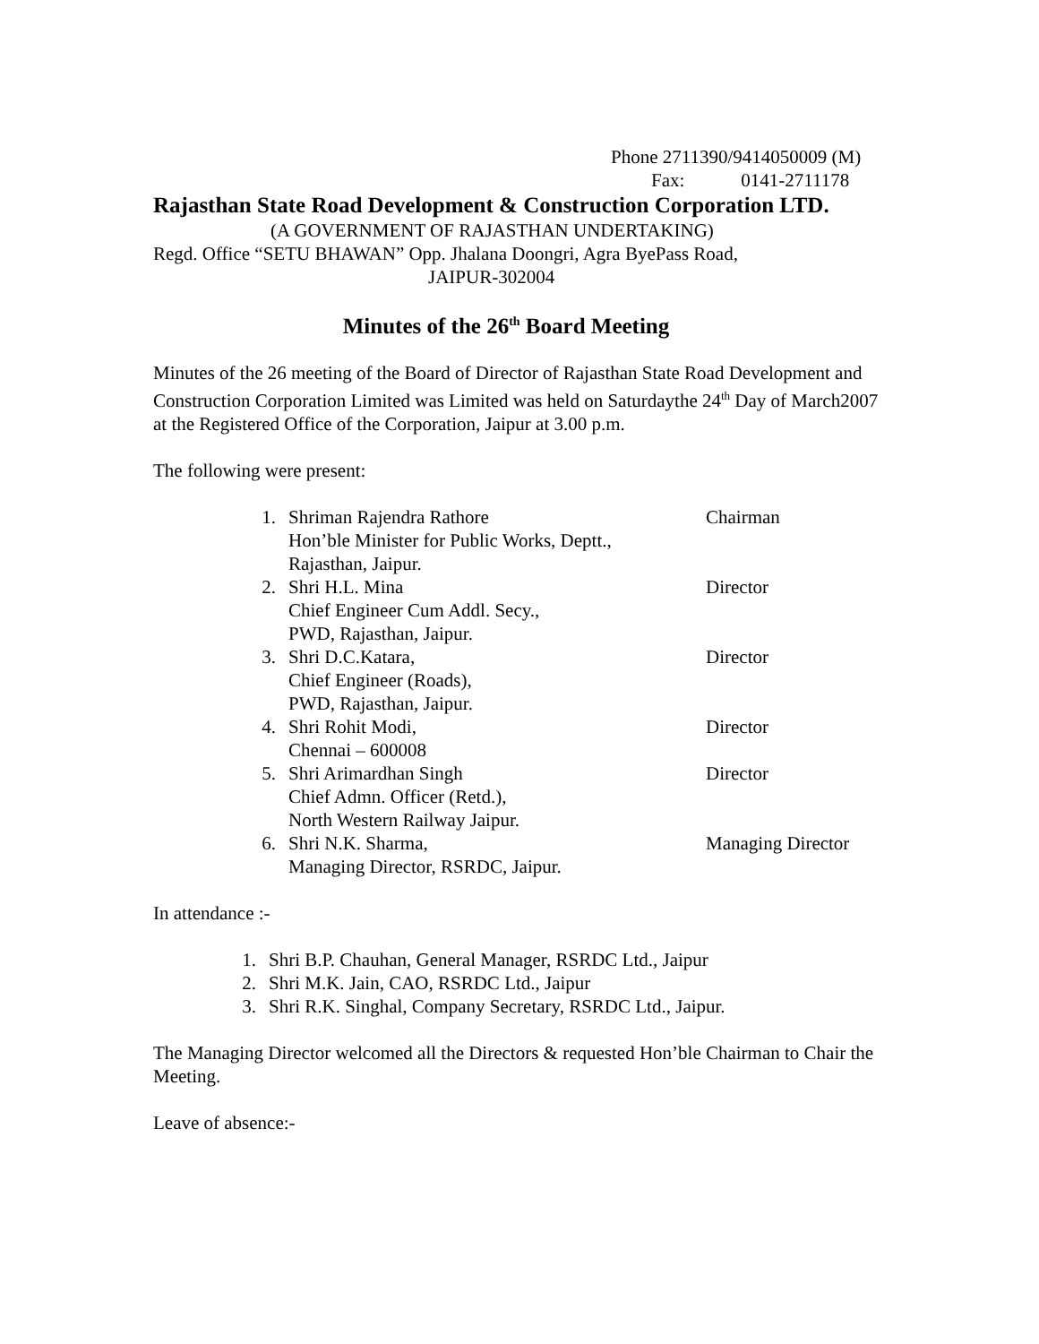Phone 2711390/9414050009 (M)
Fax: 0141-2711178
Rajasthan State Road Development & Construction Corporation LTD.
(A GOVERNMENT OF RAJASTHAN UNDERTAKING)
Regd. Office “SETU BHAWAN” Opp. Jhalana Doongri, Agra ByePass Road,
JAIPUR-302004
Minutes of the 26<sup>th</sup> Board Meeting
Minutes of the 26 meeting of the Board of Director of Rajasthan State Road Development and Construction Corporation Limited was Limited was held on Saturdaythe 24<sup>th</sup> Day of March2007 at the Registered Office of the Corporation, Jaipur at 3.00 p.m.
The following were present:
1. Shriman Rajendra Rathore
Hon’ble Minister for Public Works, Deptt.,
Rajasthan, Jaipur. Chairman
2. Shri H.L. Mina
Chief Engineer Cum Addl. Secy.,
PWD, Rajasthan, Jaipur. Director
3. Shri D.C.Katara,
Chief Engineer (Roads),
PWD, Rajasthan, Jaipur. Director
4. Shri Rohit Modi,
Chennai – 600008 Director
5. Shri Arimardhan Singh
Chief Admn. Officer (Retd.),
North Western Railway Jaipur. Director
6. Shri N.K. Sharma,
Managing Director, RSRDC, Jaipur. Managing Director
In attendance :-
1. Shri B.P. Chauhan, General Manager, RSRDC Ltd., Jaipur
2. Shri M.K. Jain, CAO, RSRDC Ltd., Jaipur
3. Shri R.K. Singhal, Company Secretary, RSRDC Ltd., Jaipur.
The Managing Director welcomed all the Directors & requested Hon’ble Chairman to Chair the Meeting.
Leave of absence:-